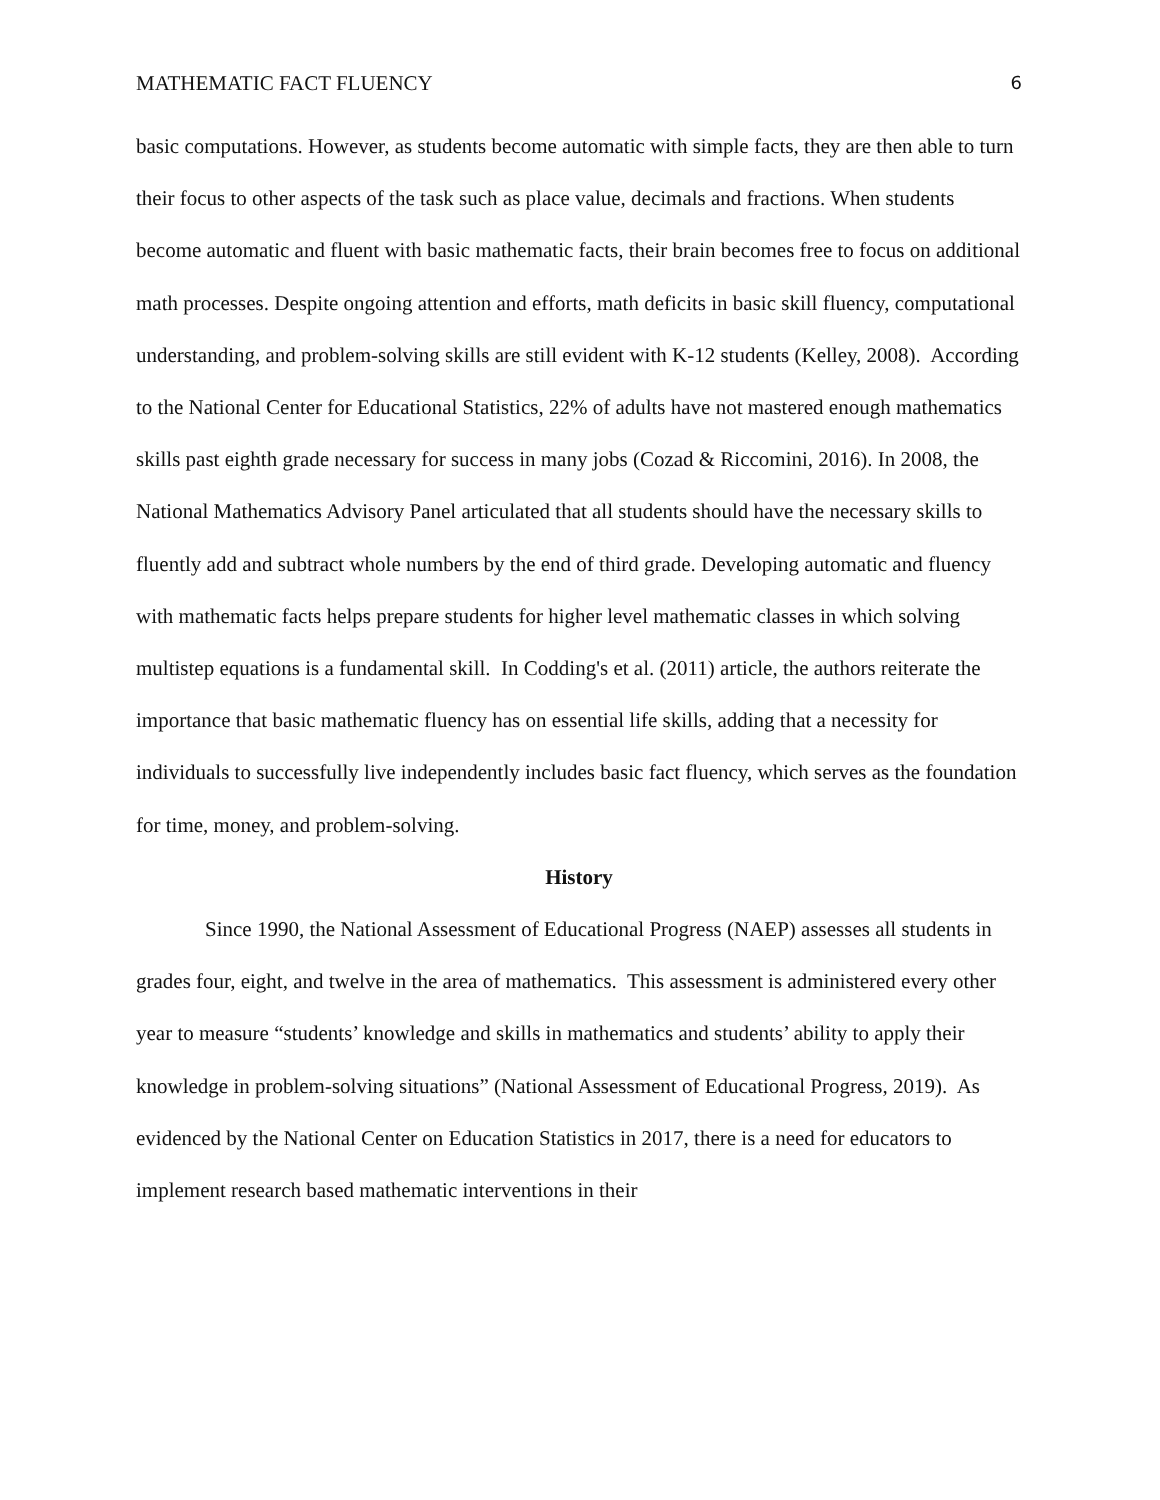MATHEMATIC FACT FLUENCY 6
basic computations. However, as students become automatic with simple facts, they are then able to turn their focus to other aspects of the task such as place value, decimals and fractions. When students become automatic and fluent with basic mathematic facts, their brain becomes free to focus on additional math processes. Despite ongoing attention and efforts, math deficits in basic skill fluency, computational understanding, and problem-solving skills are still evident with K-12 students (Kelley, 2008). According to the National Center for Educational Statistics, 22% of adults have not mastered enough mathematics skills past eighth grade necessary for success in many jobs (Cozad & Riccomini, 2016). In 2008, the National Mathematics Advisory Panel articulated that all students should have the necessary skills to fluently add and subtract whole numbers by the end of third grade. Developing automatic and fluency with mathematic facts helps prepare students for higher level mathematic classes in which solving multistep equations is a fundamental skill. In Codding's et al. (2011) article, the authors reiterate the importance that basic mathematic fluency has on essential life skills, adding that a necessity for individuals to successfully live independently includes basic fact fluency, which serves as the foundation for time, money, and problem-solving.
History
Since 1990, the National Assessment of Educational Progress (NAEP) assesses all students in grades four, eight, and twelve in the area of mathematics. This assessment is administered every other year to measure “students’ knowledge and skills in mathematics and students’ ability to apply their knowledge in problem-solving situations” (National Assessment of Educational Progress, 2019). As evidenced by the National Center on Education Statistics in 2017, there is a need for educators to implement research based mathematic interventions in their